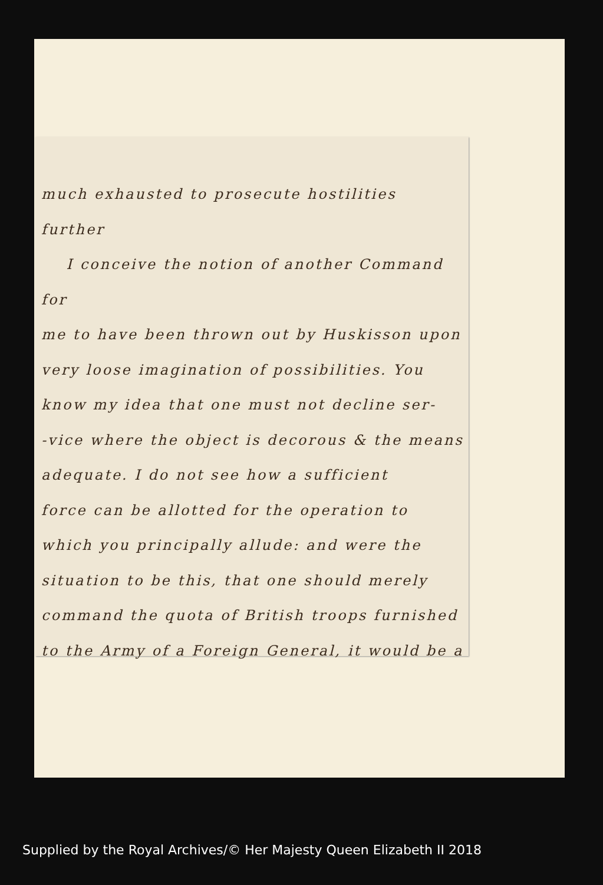much exhausted to prosecute hostilities further
I conceive the notion of another Command for
me to have been thrown out by Huskisson upon
very loose imagination of possibilities. You
know my idea that one must not decline ser-
-vice where the object is decorous & the means
adequate. I do not see how a sufficient
force can be allotted for the operation to
which you principally allude: and were the
situation to be this, that one should merely
command the quota of British troops furnished
to the Army of a Foreign General, it would be a
Supplied by the Royal Archives/© Her Majesty Queen Elizabeth II 2018